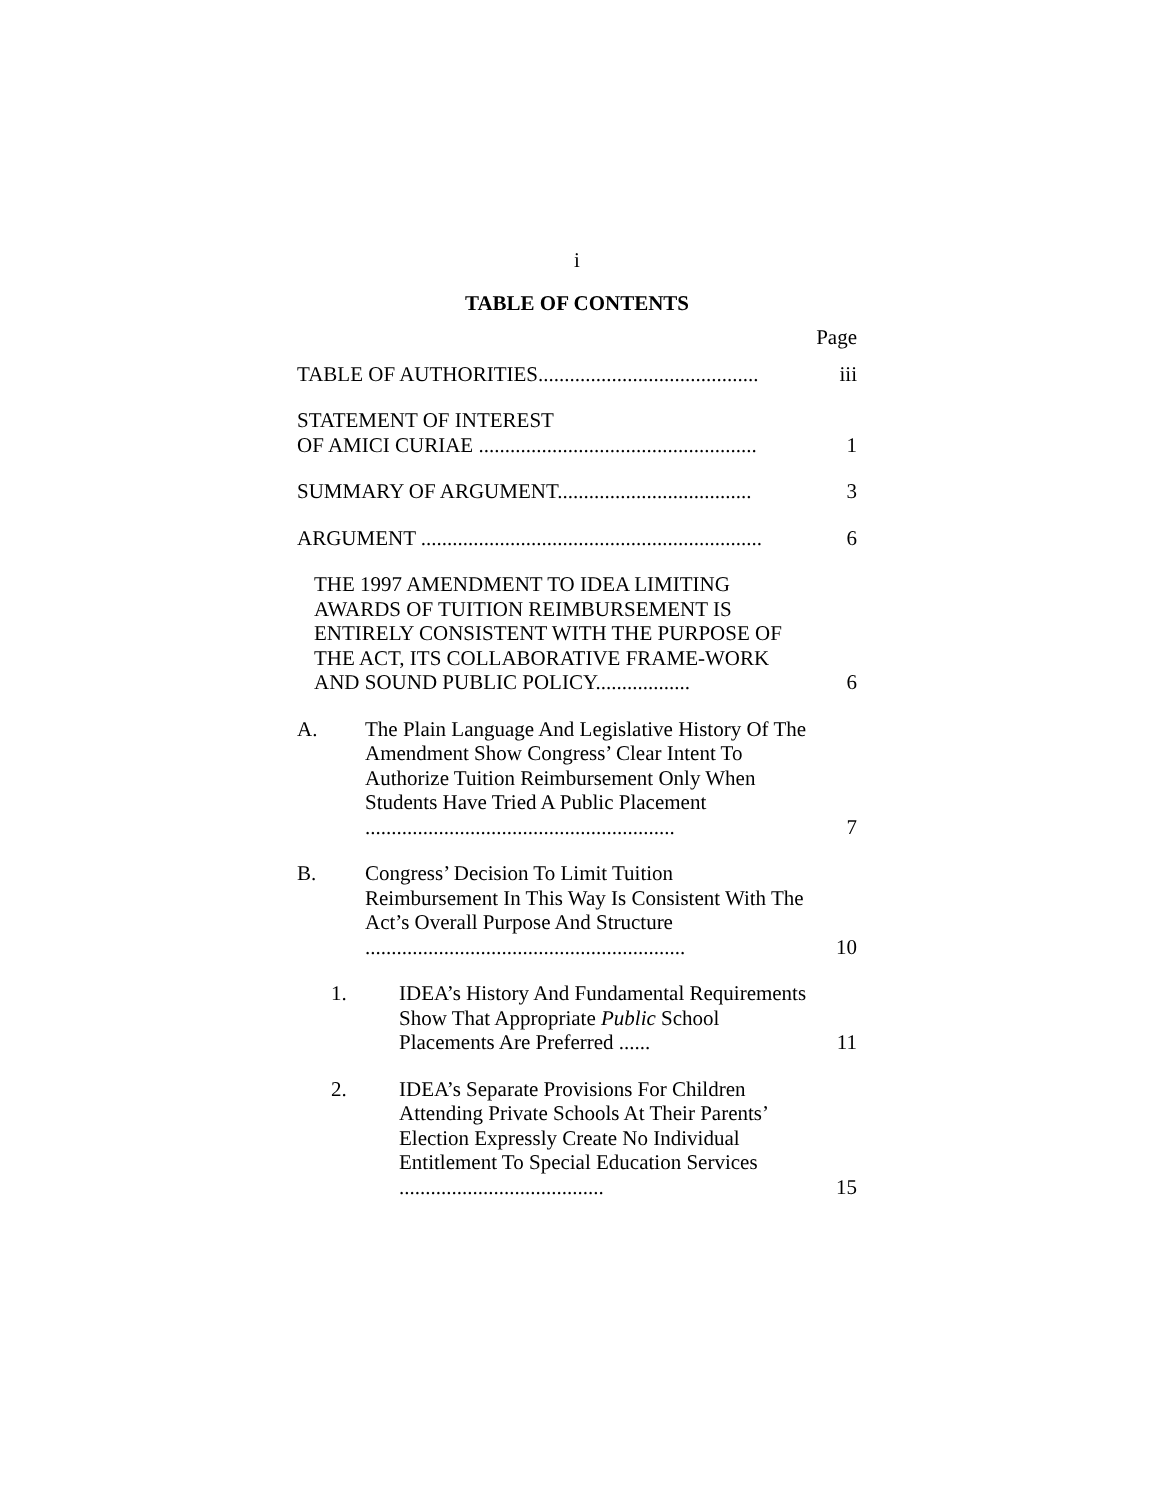i
TABLE OF CONTENTS
Page
TABLE OF AUTHORITIES..........................................
iii
STATEMENT OF INTEREST
OF AMICI CURIAE .....................................................
1
SUMMARY OF ARGUMENT.....................................
3
ARGUMENT .................................................................
6
THE 1997 AMENDMENT TO IDEA LIMITING AWARDS OF TUITION REIMBURSEMENT IS ENTIRELY CONSISTENT WITH THE PURPOSE OF THE ACT, ITS COLLABORATIVE FRAME-WORK AND SOUND PUBLIC POLICY..................
6
A. The Plain Language And Legislative History Of The Amendment Show Congress’ Clear Intent To Authorize Tuition Reimbursement Only When Students Have Tried A Public Placement ...........................................................
7
B. Congress’ Decision To Limit Tuition Reimbursement In This Way Is Consistent With The Act’s Overall Purpose And Structure .............................................................
10
1. IDEA’s History And Fundamental Requirements Show That Appropriate Public School Placements Are Preferred ......
11
2. IDEA’s Separate Provisions For Children Attending Private Schools At Their Parents’ Election Expressly Create No Individual Entitlement To Special Education Services .......................................
15